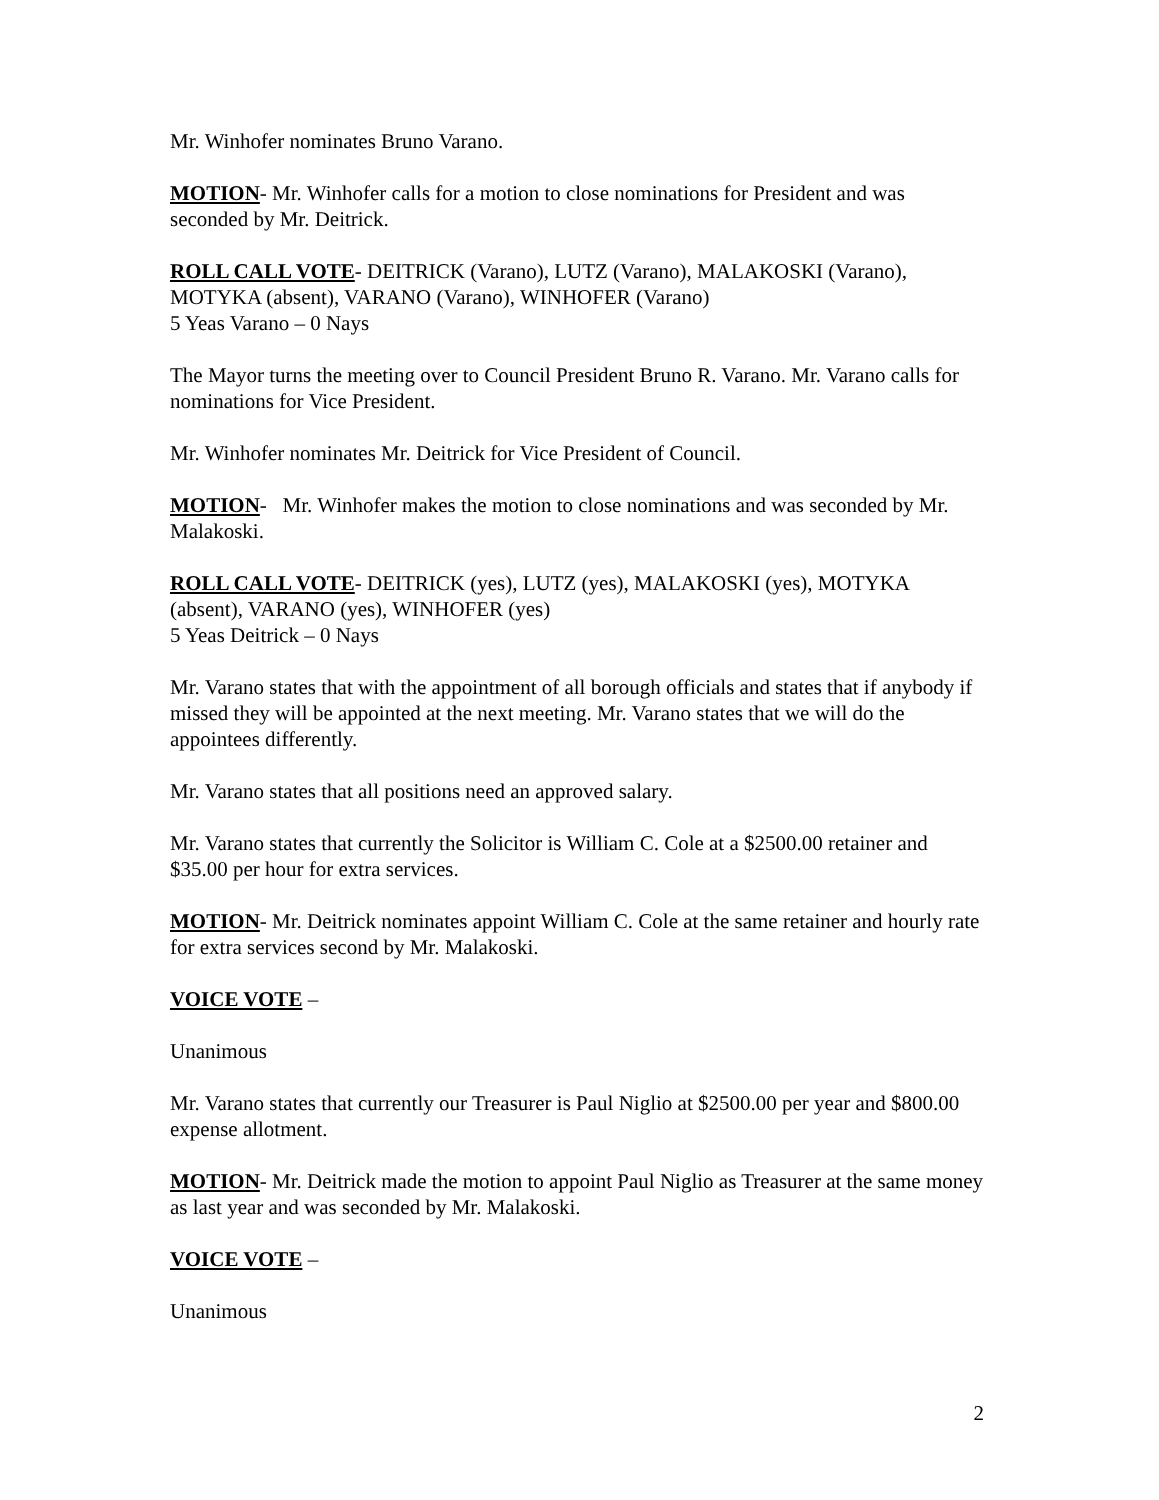Mr. Winhofer nominates Bruno Varano.
MOTION- Mr. Winhofer calls for a motion to close nominations for President and was seconded by Mr. Deitrick.
ROLL CALL VOTE- DEITRICK (Varano), LUTZ (Varano), MALAKOSKI (Varano), MOTYKA (absent), VARANO (Varano), WINHOFER (Varano)
5 Yeas Varano – 0 Nays
The Mayor turns the meeting over to Council President Bruno R. Varano. Mr. Varano calls for nominations for Vice President.
Mr. Winhofer nominates Mr. Deitrick for Vice President of Council.
MOTION- Mr. Winhofer makes the motion to close nominations and was seconded by Mr. Malakoski.
ROLL CALL VOTE- DEITRICK (yes), LUTZ (yes), MALAKOSKI (yes), MOTYKA (absent), VARANO (yes), WINHOFER (yes)
5 Yeas Deitrick – 0 Nays
Mr. Varano states that with the appointment of all borough officials and states that if anybody if missed they will be appointed at the next meeting. Mr. Varano states that we will do the appointees differently.
Mr. Varano states that all positions need an approved salary.
Mr. Varano states that currently the Solicitor is William C. Cole at a $2500.00 retainer and $35.00 per hour for extra services.
MOTION- Mr. Deitrick nominates appoint William C. Cole at the same retainer and hourly rate for extra services second by Mr. Malakoski.
VOICE VOTE –
Unanimous
Mr. Varano states that currently our Treasurer is Paul Niglio at $2500.00 per year and $800.00 expense allotment.
MOTION- Mr. Deitrick made the motion to appoint Paul Niglio as Treasurer at the same money as last year and was seconded by Mr. Malakoski.
VOICE VOTE –
Unanimous
2